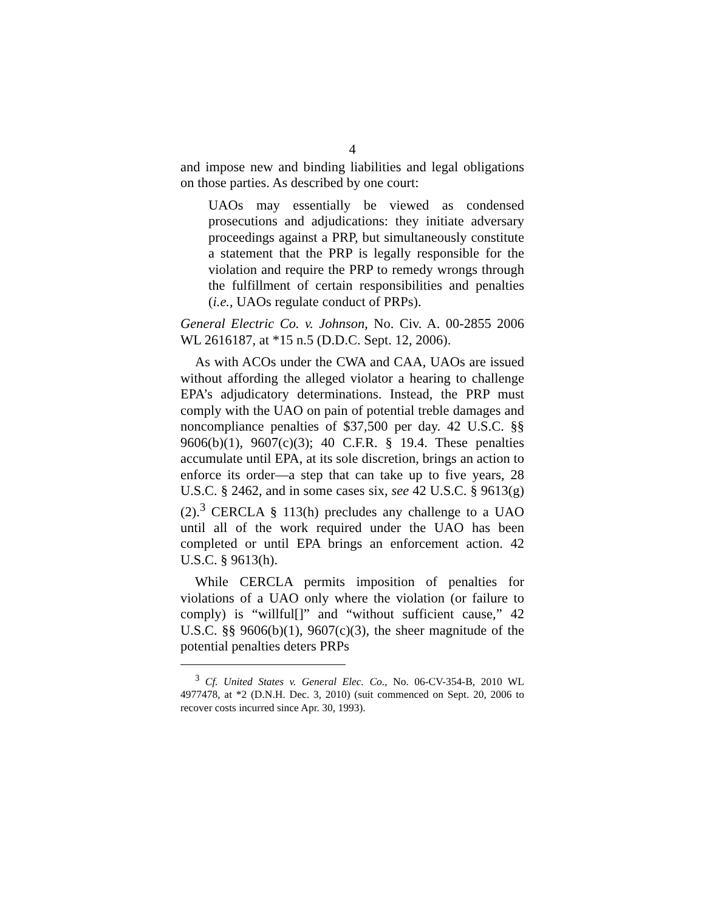4
and impose new and binding liabilities and legal obligations on those parties. As described by one court:
UAOs may essentially be viewed as condensed prosecutions and adjudications: they initiate adversary proceedings against a PRP, but simultaneously constitute a statement that the PRP is legally responsible for the violation and require the PRP to remedy wrongs through the fulfillment of certain responsibilities and penalties (i.e., UAOs regulate conduct of PRPs).
General Electric Co. v. Johnson, No. Civ. A. 00-2855 2006 WL 2616187, at *15 n.5 (D.D.C. Sept. 12, 2006).
As with ACOs under the CWA and CAA, UAOs are issued without affording the alleged violator a hearing to challenge EPA’s adjudicatory determinations. Instead, the PRP must comply with the UAO on pain of potential treble damages and noncompliance penalties of $37,500 per day. 42 U.S.C. §§ 9606(b)(1), 9607(c)(3); 40 C.F.R. § 19.4. These penalties accumulate until EPA, at its sole discretion, brings an action to enforce its order—a step that can take up to five years, 28 U.S.C. § 2462, and in some cases six, see 42 U.S.C. § 9613(g)(2).<sup>3</sup> CERCLA § 113(h) precludes any challenge to a UAO until all of the work required under the UAO has been completed or until EPA brings an enforcement action. 42 U.S.C. § 9613(h).
While CERCLA permits imposition of penalties for violations of a UAO only where the violation (or failure to comply) is “willful[]” and “without sufficient cause,” 42 U.S.C. §§ 9606(b)(1), 9607(c)(3), the sheer magnitude of the potential penalties deters PRPs
<sup>3</sup> Cf. United States v. General Elec. Co., No. 06-CV-354-B, 2010 WL 4977478, at *2 (D.N.H. Dec. 3, 2010) (suit commenced on Sept. 20, 2006 to recover costs incurred since Apr. 30, 1993).